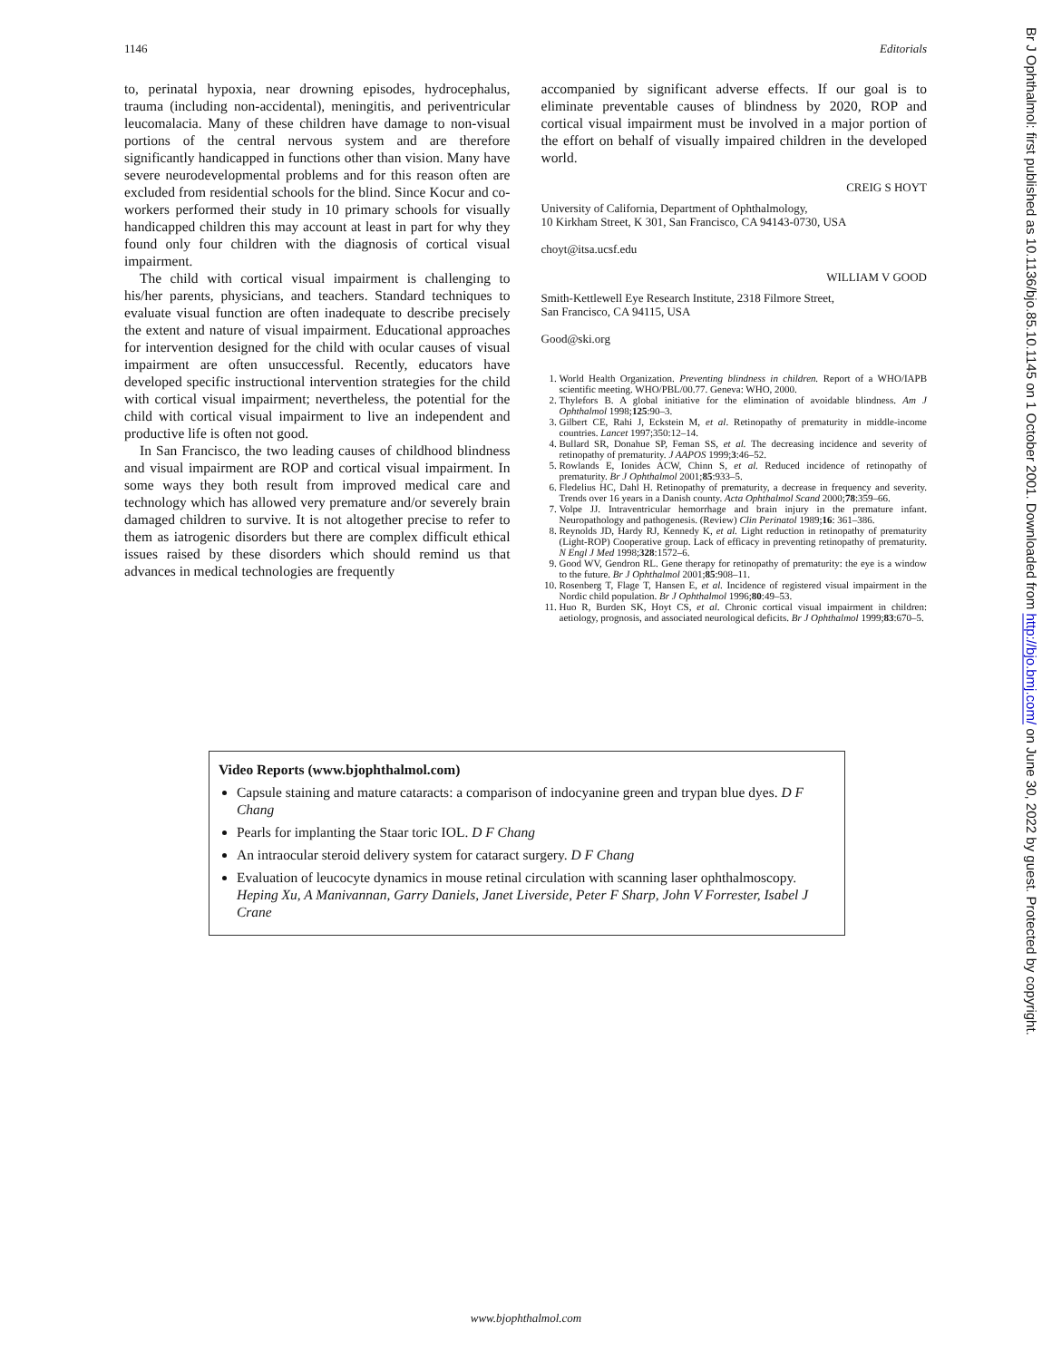1146 Editorials
to, perinatal hypoxia, near drowning episodes, hydrocephalus, trauma (including non-accidental), meningitis, and periventricular leucomalacia. Many of these children have damage to non-visual portions of the central nervous system and are therefore significantly handicapped in functions other than vision. Many have severe neurodevelopmental problems and for this reason often are excluded from residential schools for the blind. Since Kocur and co-workers performed their study in 10 primary schools for visually handicapped children this may account at least in part for why they found only four children with the diagnosis of cortical visual impairment.
The child with cortical visual impairment is challenging to his/her parents, physicians, and teachers. Standard techniques to evaluate visual function are often inadequate to describe precisely the extent and nature of visual impairment. Educational approaches for intervention designed for the child with ocular causes of visual impairment are often unsuccessful. Recently, educators have developed specific instructional intervention strategies for the child with cortical visual impairment; nevertheless, the potential for the child with cortical visual impairment to live an independent and productive life is often not good.
In San Francisco, the two leading causes of childhood blindness and visual impairment are ROP and cortical visual impairment. In some ways they both result from improved medical care and technology which has allowed very premature and/or severely brain damaged children to survive. It is not altogether precise to refer to them as iatrogenic disorders but there are complex difficult ethical issues raised by these disorders which should remind us that advances in medical technologies are frequently
accompanied by significant adverse effects. If our goal is to eliminate preventable causes of blindness by 2020, ROP and cortical visual impairment must be involved in a major portion of the effort on behalf of visually impaired children in the developed world.
CREIG S HOYT
University of California, Department of Ophthalmology,
10 Kirkham Street, K 301, San Francisco, CA 94143-0730, USA
choyt@itsa.ucsf.edu
WILLIAM V GOOD
Smith-Kettlewell Eye Research Institute, 2318 Filmore Street,
San Francisco, CA 94115, USA
Good@ski.org
1. World Health Organization. Preventing blindness in children. Report of a WHO/IAPB scientific meeting. WHO/PBL/00.77. Geneva: WHO, 2000.
2. Thylefors B. A global initiative for the elimination of avoidable blindness. Am J Ophthalmol 1998;125:90–3.
3. Gilbert CE, Rahi J, Eckstein M, et al. Retinopathy of prematurity in middle-income countries. Lancet 1997;350:12–14.
4. Bullard SR, Donahue SP, Feman SS, et al. The decreasing incidence and severity of retinopathy of prematurity. J AAPOS 1999;3:46–52.
5. Rowlands E, Ionides ACW, Chinn S, et al. Reduced incidence of retinopathy of prematurity. Br J Ophthalmol 2001;85:933–5.
6. Fledelius HC, Dahl H. Retinopathy of prematurity, a decrease in frequency and severity. Trends over 16 years in a Danish county. Acta Ophthalmol Scand 2000;78:359–66.
7. Volpe JJ. Intraventricular hemorrhage and brain injury in the premature infant. Neuropathology and pathogenesis. (Review) Clin Perinatol 1989;16: 361–386.
8. Reynolds JD, Hardy RJ, Kennedy K, et al. Light reduction in retinopathy of prematurity (Light-ROP) Cooperative group. Lack of efficacy in preventing retinopathy of prematurity. N Engl J Med 1998;328:1572–6.
9. Good WV, Gendron RL. Gene therapy for retinopathy of prematurity: the eye is a window to the future. Br J Ophthalmol 2001;85:908–11.
10. Rosenberg T, Flage T, Hansen E, et al. Incidence of registered visual impairment in the Nordic child population. Br J Ophthalmol 1996;80:49–53.
11. Huo R, Burden SK, Hoyt CS, et al. Chronic cortical visual impairment in children: aetiology, prognosis, and associated neurological deficits. Br J Ophthalmol 1999;83:670–5.
Video Reports (www.bjophthalmol.com)
Capsule staining and mature cataracts: a comparison of indocyanine green and trypan blue dyes. D F Chang
Pearls for implanting the Staar toric IOL. D F Chang
An intraocular steroid delivery system for cataract surgery. D F Chang
Evaluation of leucocyte dynamics in mouse retinal circulation with scanning laser ophthalmoscopy. Heping Xu, A Manivannan, Garry Daniels, Janet Liverside, Peter F Sharp, John V Forrester, Isabel J Crane
Br J Ophthalmol: first published as 10.1136/bjo.85.10.1145 on 1 October 2001. Downloaded from http://bjo.bmj.com/ on June 30, 2022 by guest. Protected by copyright.
www.bjophthalmol.com